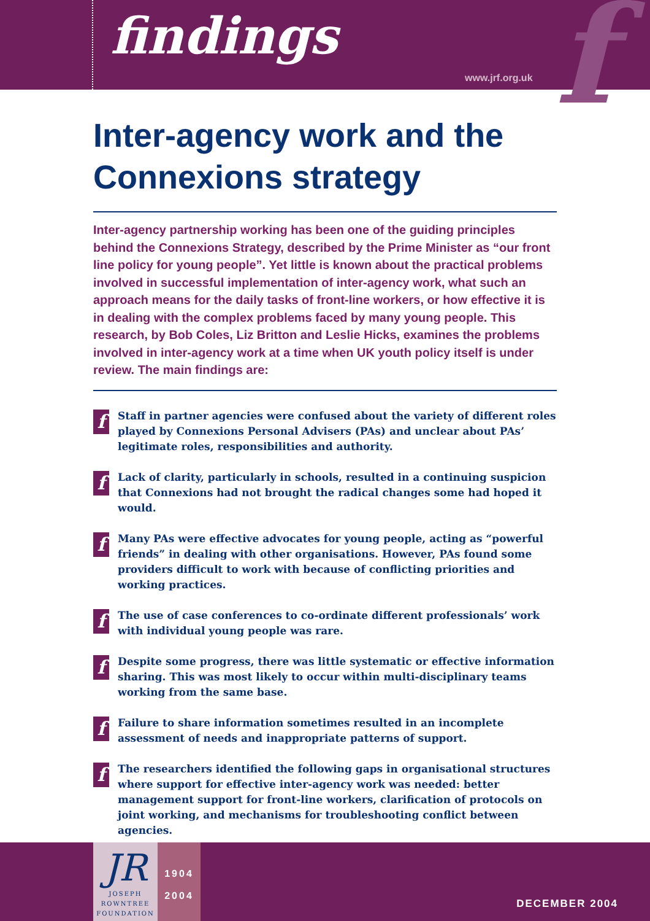findings f
www.jrf.org.uk
Inter-agency work and the Connexions strategy
Inter-agency partnership working has been one of the guiding principles behind the Connexions Strategy, described by the Prime Minister as “our front line policy for young people”. Yet little is known about the practical problems involved in successful implementation of inter-agency work, what such an approach means for the daily tasks of front-line workers, or how effective it is in dealing with the complex problems faced by many young people. This research, by Bob Coles, Liz Britton and Leslie Hicks, examines the problems involved in inter-agency work at a time when UK youth policy itself is under review. The main findings are:
f Staff in partner agencies were confused about the variety of different roles played by Connexions Personal Advisers (PAs) and unclear about PAs’ legitimate roles, responsibilities and authority.
f Lack of clarity, particularly in schools, resulted in a continuing suspicion that Connexions had not brought the radical changes some had hoped it would.
f Many PAs were effective advocates for young people, acting as “powerful friends” in dealing with other organisations. However, PAs found some providers difficult to work with because of conflicting priorities and working practices.
f The use of case conferences to co-ordinate different professionals’ work with individual young people was rare.
f Despite some progress, there was little systematic or effective information sharing. This was most likely to occur within multi-disciplinary teams working from the same base.
f Failure to share information sometimes resulted in an incomplete assessment of needs and inappropriate patterns of support.
f The researchers identified the following gaps in organisational structures where support for effective inter-agency work was needed: better management support for front-line workers, clarification of protocols on joint working, and mechanisms for troubleshooting conflict between agencies.
JR
JOSEPH
ROWNTREE
FOUNDATION
1904
2004
DECEMBER 2004